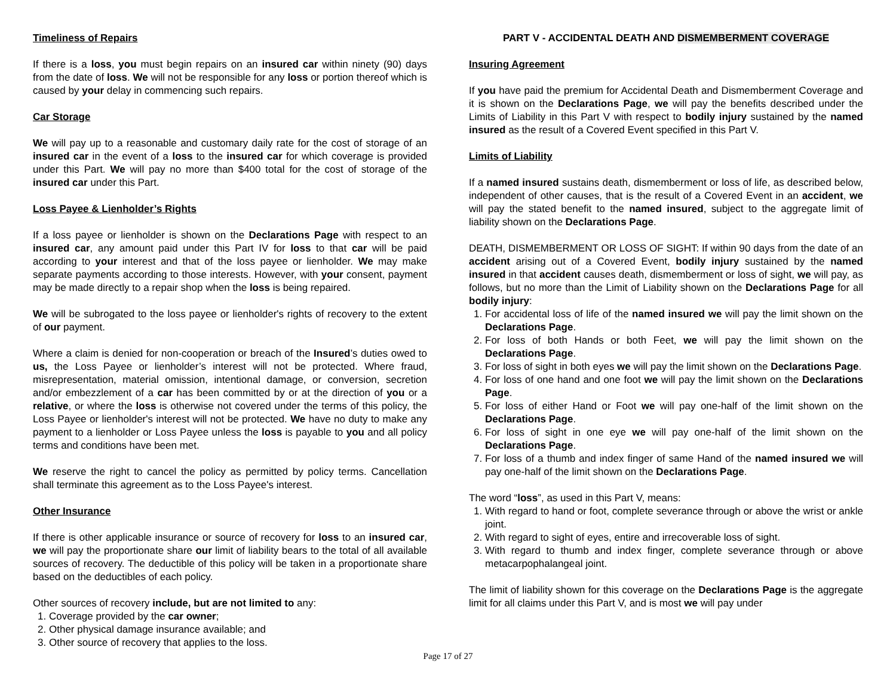Timeliness of Repairs
If there is a loss, you must begin repairs on an insured car within ninety (90) days from the date of loss. We will not be responsible for any loss or portion thereof which is caused by your delay in commencing such repairs.
Car Storage
We will pay up to a reasonable and customary daily rate for the cost of storage of an insured car in the event of a loss to the insured car for which coverage is provided under this Part. We will pay no more than $400 total for the cost of storage of the insured car under this Part.
Loss Payee & Lienholder’s Rights
If a loss payee or lienholder is shown on the Declarations Page with respect to an insured car, any amount paid under this Part IV for loss to that car will be paid according to your interest and that of the loss payee or lienholder. We may make separate payments according to those interests. However, with your consent, payment may be made directly to a repair shop when the loss is being repaired.
We will be subrogated to the loss payee or lienholder's rights of recovery to the extent of our payment.
Where a claim is denied for non-cooperation or breach of the Insured’s duties owed to us, the Loss Payee or lienholder’s interest will not be protected. Where fraud, misrepresentation, material omission, intentional damage, or conversion, secretion and/or embezzlement of a car has been committed by or at the direction of you or a relative, or where the loss is otherwise not covered under the terms of this policy, the Loss Payee or lienholder's interest will not be protected. We have no duty to make any payment to a lienholder or Loss Payee unless the loss is payable to you and all policy terms and conditions have been met.
We reserve the right to cancel the policy as permitted by policy terms. Cancellation shall terminate this agreement as to the Loss Payee's interest.
Other Insurance
If there is other applicable insurance or source of recovery for loss to an insured car, we will pay the proportionate share our limit of liability bears to the total of all available sources of recovery. The deductible of this policy will be taken in a proportionate share based on the deductibles of each policy.
Other sources of recovery include, but are not limited to any:
1. Coverage provided by the car owner;
2. Other physical damage insurance available; and
3. Other source of recovery that applies to the loss.
PART V - ACCIDENTAL DEATH AND DISMEMBERMENT COVERAGE
Insuring Agreement
If you have paid the premium for Accidental Death and Dismemberment Coverage and it is shown on the Declarations Page, we will pay the benefits described under the Limits of Liability in this Part V with respect to bodily injury sustained by the named insured as the result of a Covered Event specified in this Part V.
Limits of Liability
If a named insured sustains death, dismemberment or loss of life, as described below, independent of other causes, that is the result of a Covered Event in an accident, we will pay the stated benefit to the named insured, subject to the aggregate limit of liability shown on the Declarations Page.
DEATH, DISMEMBERMENT OR LOSS OF SIGHT: If within 90 days from the date of an accident arising out of a Covered Event, bodily injury sustained by the named insured in that accident causes death, dismemberment or loss of sight, we will pay, as follows, but no more than the Limit of Liability shown on the Declarations Page for all bodily injury:
1. For accidental loss of life of the named insured we will pay the limit shown on the Declarations Page.
2. For loss of both Hands or both Feet, we will pay the limit shown on the Declarations Page.
3. For loss of sight in both eyes we will pay the limit shown on the Declarations Page.
4. For loss of one hand and one foot we will pay the limit shown on the Declarations Page.
5. For loss of either Hand or Foot we will pay one-half of the limit shown on the Declarations Page.
6. For loss of sight in one eye we will pay one-half of the limit shown on the Declarations Page.
7. For loss of a thumb and index finger of same Hand of the named insured we will pay one-half of the limit shown on the Declarations Page.
The word “loss”, as used in this Part V, means:
1. With regard to hand or foot, complete severance through or above the wrist or ankle joint.
2. With regard to sight of eyes, entire and irrecoverable loss of sight.
3. With regard to thumb and index finger, complete severance through or above metacarpophalangeal joint.
The limit of liability shown for this coverage on the Declarations Page is the aggregate limit for all claims under this Part V, and is most we will pay under
Page 17 of 27